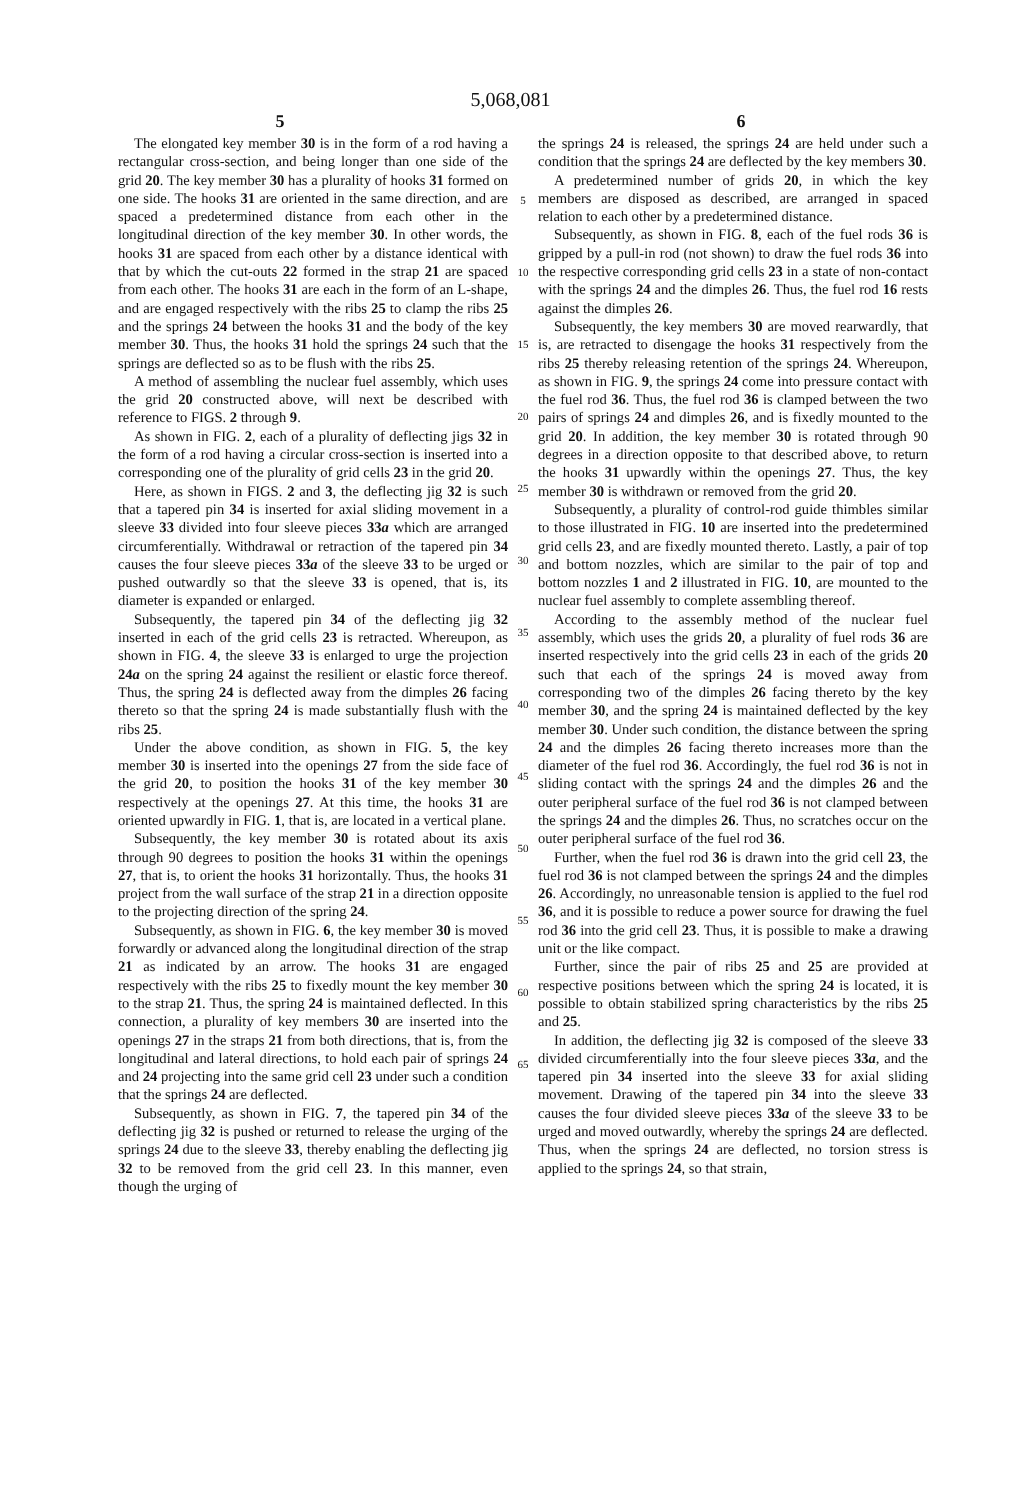5,068,081
5 6
The elongated key member 30 is in the form of a rod having a rectangular cross-section, and being longer than one side of the grid 20. The key member 30 has a plurality of hooks 31 formed on one side. The hooks 31 are oriented in the same direction, and are spaced a predetermined distance from each other in the longitudinal direction of the key member 30. In other words, the hooks 31 are spaced from each other by a distance identical with that by which the cut-outs 22 formed in the strap 21 are spaced from each other. The hooks 31 are each in the form of an L-shape, and are engaged respectively with the ribs 25 to clamp the ribs 25 and the springs 24 between the hooks 31 and the body of the key member 30. Thus, the hooks 31 hold the springs 24 such that the springs are deflected so as to be flush with the ribs 25.
A method of assembling the nuclear fuel assembly, which uses the grid 20 constructed above, will next be described with reference to FIGS. 2 through 9.
As shown in FIG. 2, each of a plurality of deflecting jigs 32 in the form of a rod having a circular cross-section is inserted into a corresponding one of the plurality of grid cells 23 in the grid 20.
Here, as shown in FIGS. 2 and 3, the deflecting jig 32 is such that a tapered pin 34 is inserted for axial sliding movement in a sleeve 33 divided into four sleeve pieces 33a which are arranged circumferentially. Withdrawal or retraction of the tapered pin 34 causes the four sleeve pieces 33a of the sleeve 33 to be urged or pushed outwardly so that the sleeve 33 is opened, that is, its diameter is expanded or enlarged.
Subsequently, the tapered pin 34 of the deflecting jig 32 inserted in each of the grid cells 23 is retracted. Whereupon, as shown in FIG. 4, the sleeve 33 is enlarged to urge the projection 24a on the spring 24 against the resilient or elastic force thereof. Thus, the spring 24 is deflected away from the dimples 26 facing thereto so that the spring 24 is made substantially flush with the ribs 25.
Under the above condition, as shown in FIG. 5, the key member 30 is inserted into the openings 27 from the side face of the grid 20, to position the hooks 31 of the key member 30 respectively at the openings 27. At this time, the hooks 31 are oriented upwardly in FIG. 1, that is, are located in a vertical plane.
Subsequently, the key member 30 is rotated about its axis through 90 degrees to position the hooks 31 within the openings 27, that is, to orient the hooks 31 horizontally. Thus, the hooks 31 project from the wall surface of the strap 21 in a direction opposite to the projecting direction of the spring 24.
Subsequently, as shown in FIG. 6, the key member 30 is moved forwardly or advanced along the longitudinal direction of the strap 21 as indicated by an arrow. The hooks 31 are engaged respectively with the ribs 25 to fixedly mount the key member 30 to the strap 21. Thus, the spring 24 is maintained deflected. In this connection, a plurality of key members 30 are inserted into the openings 27 in the straps 21 from both directions, that is, from the longitudinal and lateral directions, to hold each pair of springs 24 and 24 projecting into the same grid cell 23 under such a condition that the springs 24 are deflected.
Subsequently, as shown in FIG. 7, the tapered pin 34 of the deflecting jig 32 is pushed or returned to release the urging of the springs 24 due to the sleeve 33, thereby enabling the deflecting jig 32 to be removed from the grid cell 23. In this manner, even though the urging of
5
10
15
20
25
30
35
40
45
50
55
60
65
the springs 24 is released, the springs 24 are held under such a condition that the springs 24 are deflected by the key members 30.
A predetermined number of grids 20, in which the key members are disposed as described, are arranged in spaced relation to each other by a predetermined distance.
Subsequently, as shown in FIG. 8, each of the fuel rods 36 is gripped by a pull-in rod (not shown) to draw the fuel rods 36 into the respective corresponding grid cells 23 in a state of non-contact with the springs 24 and the dimples 26. Thus, the fuel rod 16 rests against the dimples 26.
Subsequently, the key members 30 are moved rearwardly, that is, are retracted to disengage the hooks 31 respectively from the ribs 25 thereby releasing retention of the springs 24. Whereupon, as shown in FIG. 9, the springs 24 come into pressure contact with the fuel rod 36. Thus, the fuel rod 36 is clamped between the two pairs of springs 24 and dimples 26, and is fixedly mounted to the grid 20. In addition, the key member 30 is rotated through 90 degrees in a direction opposite to that described above, to return the hooks 31 upwardly within the openings 27. Thus, the key member 30 is withdrawn or removed from the grid 20.
Subsequently, a plurality of control-rod guide thimbles similar to those illustrated in FIG. 10 are inserted into the predetermined grid cells 23, and are fixedly mounted thereto. Lastly, a pair of top and bottom nozzles, which are similar to the pair of top and bottom nozzles 1 and 2 illustrated in FIG. 10, are mounted to the nuclear fuel assembly to complete assembling thereof.
According to the assembly method of the nuclear fuel assembly, which uses the grids 20, a plurality of fuel rods 36 are inserted respectively into the grid cells 23 in each of the grids 20 such that each of the springs 24 is moved away from corresponding two of the dimples 26 facing thereto by the key member 30, and the spring 24 is maintained deflected by the key member 30. Under such condition, the distance between the spring 24 and the dimples 26 facing thereto increases more than the diameter of the fuel rod 36. Accordingly, the fuel rod 36 is not in sliding contact with the springs 24 and the dimples 26 and the outer peripheral surface of the fuel rod 36 is not clamped between the springs 24 and the dimples 26. Thus, no scratches occur on the outer peripheral surface of the fuel rod 36.
Further, when the fuel rod 36 is drawn into the grid cell 23, the fuel rod 36 is not clamped between the springs 24 and the dimples 26. Accordingly, no unreasonable tension is applied to the fuel rod 36, and it is possible to reduce a power source for drawing the fuel rod 36 into the grid cell 23. Thus, it is possible to make a drawing unit or the like compact.
Further, since the pair of ribs 25 and 25 are provided at respective positions between which the spring 24 is located, it is possible to obtain stabilized spring characteristics by the ribs 25 and 25.
In addition, the deflecting jig 32 is composed of the sleeve 33 divided circumferentially into the four sleeve pieces 33a, and the tapered pin 34 inserted into the sleeve 33 for axial sliding movement. Drawing of the tapered pin 34 into the sleeve 33 causes the four divided sleeve pieces 33a of the sleeve 33 to be urged and moved outwardly, whereby the springs 24 are deflected. Thus, when the springs 24 are deflected, no torsion stress is applied to the springs 24, so that strain,